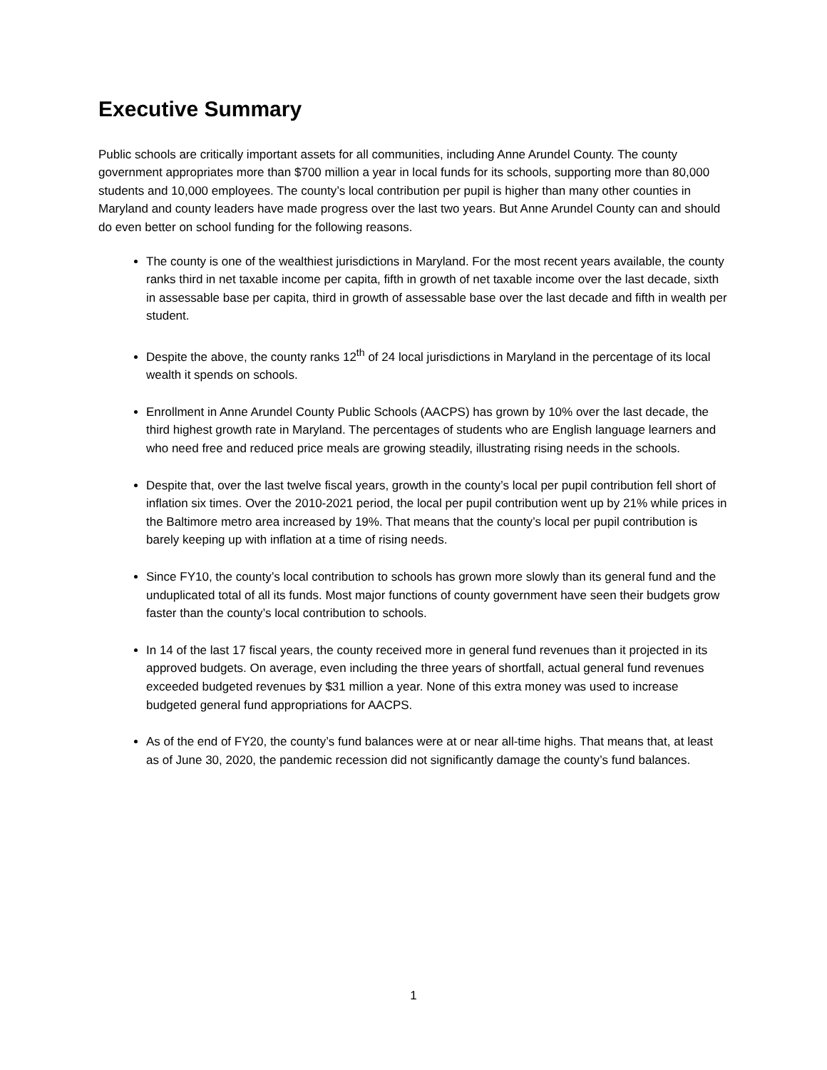Executive Summary
Public schools are critically important assets for all communities, including Anne Arundel County. The county government appropriates more than $700 million a year in local funds for its schools, supporting more than 80,000 students and 10,000 employees. The county’s local contribution per pupil is higher than many other counties in Maryland and county leaders have made progress over the last two years. But Anne Arundel County can and should do even better on school funding for the following reasons.
The county is one of the wealthiest jurisdictions in Maryland. For the most recent years available, the county ranks third in net taxable income per capita, fifth in growth of net taxable income over the last decade, sixth in assessable base per capita, third in growth of assessable base over the last decade and fifth in wealth per student.
Despite the above, the county ranks 12<sup>th</sup> of 24 local jurisdictions in Maryland in the percentage of its local wealth it spends on schools.
Enrollment in Anne Arundel County Public Schools (AACPS) has grown by 10% over the last decade, the third highest growth rate in Maryland. The percentages of students who are English language learners and who need free and reduced price meals are growing steadily, illustrating rising needs in the schools.
Despite that, over the last twelve fiscal years, growth in the county’s local per pupil contribution fell short of inflation six times. Over the 2010-2021 period, the local per pupil contribution went up by 21% while prices in the Baltimore metro area increased by 19%. That means that the county’s local per pupil contribution is barely keeping up with inflation at a time of rising needs.
Since FY10, the county’s local contribution to schools has grown more slowly than its general fund and the unduplicated total of all its funds. Most major functions of county government have seen their budgets grow faster than the county’s local contribution to schools.
In 14 of the last 17 fiscal years, the county received more in general fund revenues than it projected in its approved budgets. On average, even including the three years of shortfall, actual general fund revenues exceeded budgeted revenues by $31 million a year. None of this extra money was used to increase budgeted general fund appropriations for AACPS.
As of the end of FY20, the county’s fund balances were at or near all-time highs. That means that, at least as of June 30, 2020, the pandemic recession did not significantly damage the county’s fund balances.
1